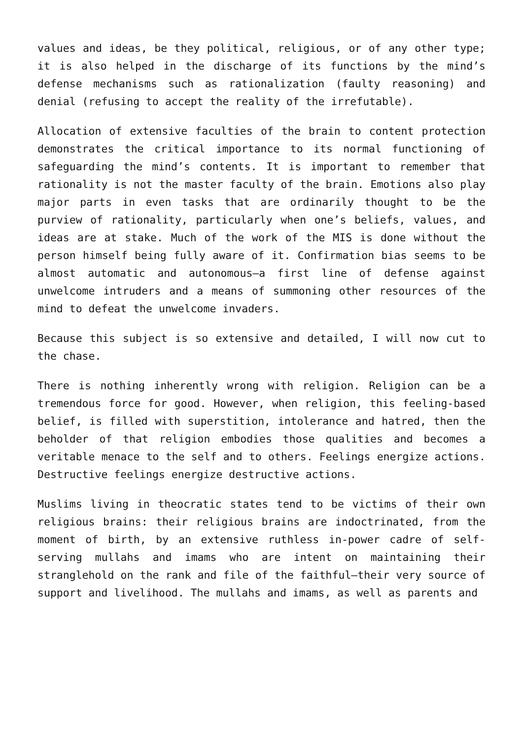values and ideas, be they political, religious, or of any other type; it is also helped in the discharge of its functions by the mind’s defense mechanisms such as rationalization (faulty reasoning) and denial (refusing to accept the reality of the irrefutable).
Allocation of extensive faculties of the brain to content protection demonstrates the critical importance to its normal functioning of safeguarding the mind’s contents. It is important to remember that rationality is not the master faculty of the brain. Emotions also play major parts in even tasks that are ordinarily thought to be the purview of rationality, particularly when one’s beliefs, values, and ideas are at stake. Much of the work of the MIS is done without the person himself being fully aware of it. Confirmation bias seems to be almost automatic and autonomous—a first line of defense against unwelcome intruders and a means of summoning other resources of the mind to defeat the unwelcome invaders.
Because this subject is so extensive and detailed, I will now cut to the chase.
There is nothing inherently wrong with religion. Religion can be a tremendous force for good. However, when religion, this feeling-based belief, is filled with superstition, intolerance and hatred, then the beholder of that religion embodies those qualities and becomes a veritable menace to the self and to others. Feelings energize actions. Destructive feelings energize destructive actions.
Muslims living in theocratic states tend to be victims of their own religious brains: their religious brains are indoctrinated, from the moment of birth, by an extensive ruthless in-power cadre of self-serving mullahs and imams who are intent on maintaining their stranglehold on the rank and file of the faithful—their very source of support and livelihood. The mullahs and imams, as well as parents and